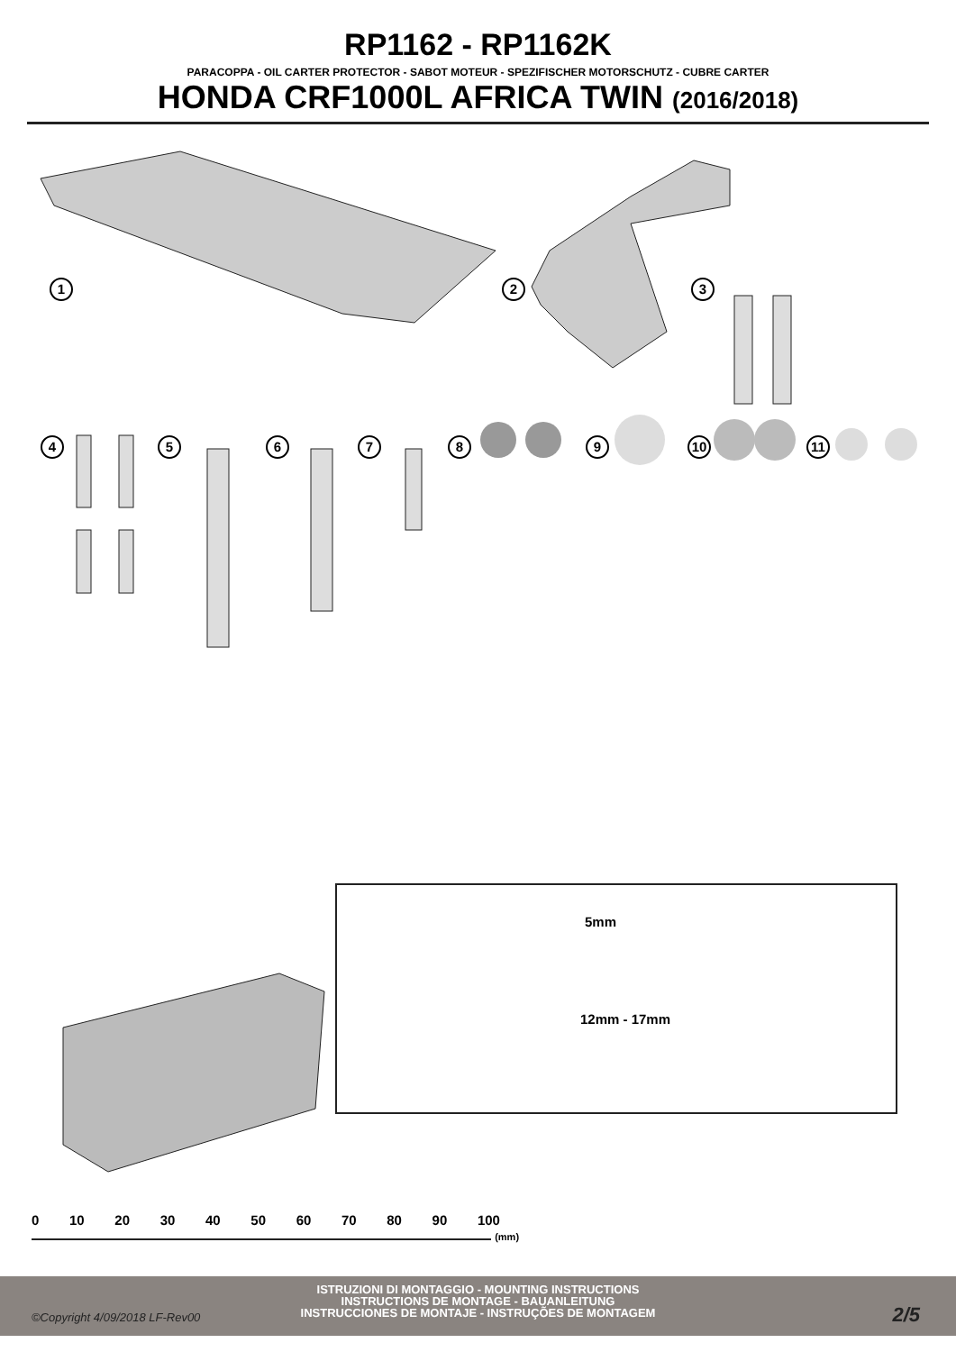RP1162 - RP1162K
PARACOPPA - OIL CARTER PROTECTOR - SABOT MOTEUR - SPEZIFISCHER MOTORSCHUTZ - CUBRE CARTER
HONDA CRF1000L AFRICA TWIN (2016/2018)
1 2 3
4 5 6 7 8 9 10 11
5mm
12mm - 17mm
0 10 20 30 40 50 60 70 80 90 100
(mm)
ISTRUZIONI DI MONTAGGIO - MOUNTING INSTRUCTIONS
INSTRUCTIONS DE MONTAGE - BAUANLEITUNG
INSTRUCCIONES DE MONTAJE - INSTRUÇÕES DE MONTAGEM
©Copyright 4/09/2018 LF-Rev00 2/5